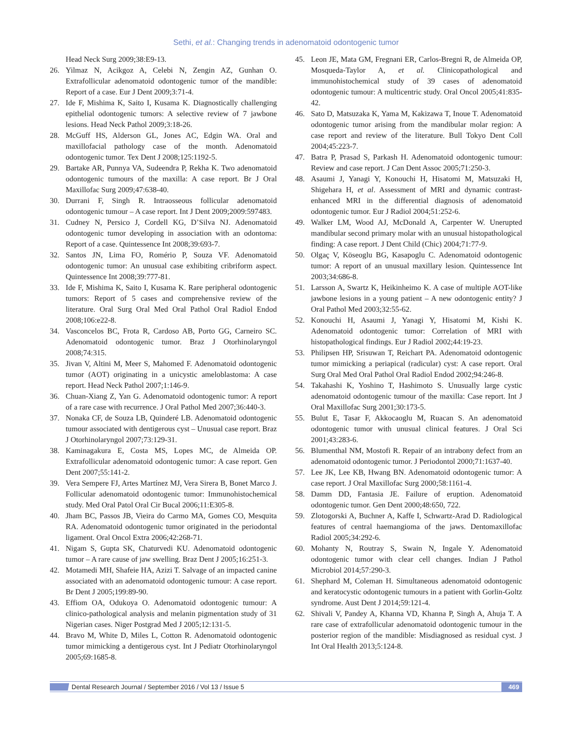Sethi, et al.: Changing trends in adenomatoid odontogenic tumor
Head Neck Surg 2009;38:E9-13.
26. Yilmaz N, Acikgoz A, Celebi N, Zengin AZ, Gunhan O. Extrafollicular adenomatoid odontogenic tumor of the mandible: Report of a case. Eur J Dent 2009;3:71-4.
27. Ide F, Mishima K, Saito I, Kusama K. Diagnostically challenging epithelial odontogenic tumors: A selective review of 7 jawbone lesions. Head Neck Pathol 2009;3:18-26.
28. McGuff HS, Alderson GL, Jones AC, Edgin WA. Oral and maxillofacial pathology case of the month. Adenomatoid odontogenic tumor. Tex Dent J 2008;125:1192-5.
29. Bartake AR, Punnya VA, Sudeendra P, Rekha K. Two adenomatoid odontogenic tumours of the maxilla: A case report. Br J Oral Maxillofac Surg 2009;47:638-40.
30. Durrani F, Singh R. Intraosseous follicular adenomatoid odontogenic tumour – A case report. Int J Dent 2009;2009:597483.
31. Cudney N, Persico J, Cordell KG, D’Silva NJ. Adenomatoid odontogenic tumor developing in association with an odontoma: Report of a case. Quintessence Int 2008;39:693-7.
32. Santos JN, Lima FO, Romério P, Souza VF. Adenomatoid odontogenic tumor: An unusual case exhibiting cribriform aspect. Quintessence Int 2008;39:777-81.
33. Ide F, Mishima K, Saito I, Kusama K. Rare peripheral odontogenic tumors: Report of 5 cases and comprehensive review of the literature. Oral Surg Oral Med Oral Pathol Oral Radiol Endod 2008;106:e22-8.
34. Vasconcelos BC, Frota R, Cardoso AB, Porto GG, Carneiro SC. Adenomatoid odontogenic tumor. Braz J Otorhinolaryngol 2008;74:315.
35. Jivan V, Altini M, Meer S, Mahomed F. Adenomatoid odontogenic tumor (AOT) originating in a unicystic ameloblastoma: A case report. Head Neck Pathol 2007;1:146-9.
36. Chuan-Xiang Z, Yan G. Adenomatoid odontogenic tumor: A report of a rare case with recurrence. J Oral Pathol Med 2007;36:440-3.
37. Nonaka CF, de Souza LB, Quinderé LB. Adenomatoid odontogenic tumour associated with dentigerous cyst – Unusual case report. Braz J Otorhinolaryngol 2007;73:129-31.
38. Kaminagakura E, Costa MS, Lopes MC, de Almeida OP. Extrafollicular adenomatoid odontogenic tumor: A case report. Gen Dent 2007;55:141-2.
39. Vera Sempere FJ, Artes Martínez MJ, Vera Sirera B, Bonet Marco J. Follicular adenomatoid odontogenic tumor: Immunohistochemical study. Med Oral Patol Oral Cir Bucal 2006;11:E305-8.
40. Jham BC, Passos JB, Vieira do Carmo MA, Gomes CO, Mesquita RA. Adenomatoid odontogenic tumor originated in the periodontal ligament. Oral Oncol Extra 2006;42:268-71.
41. Nigam S, Gupta SK, Chaturvedi KU. Adenomatoid odontogenic tumor – A rare cause of jaw swelling. Braz Dent J 2005;16:251-3.
42. Motamedi MH, Shafeie HA, Azizi T. Salvage of an impacted canine associated with an adenomatoid odontogenic tumour: A case report. Br Dent J 2005;199:89-90.
43. Effiom OA, Odukoya O. Adenomatoid odontogenic tumour: A clinico-pathological analysis and melanin pigmentation study of 31 Nigerian cases. Niger Postgrad Med J 2005;12:131-5.
44. Bravo M, White D, Miles L, Cotton R. Adenomatoid odontogenic tumor mimicking a dentigerous cyst. Int J Pediatr Otorhinolaryngol 2005;69:1685-8.
45. Leon JE, Mata GM, Fregnani ER, Carlos-Bregni R, de Almeida OP, Mosqueda-Taylor A, et al. Clinicopathological and immunohistochemical study of 39 cases of adenomatoid odontogenic tumour: A multicentric study. Oral Oncol 2005;41:835-42.
46. Sato D, Matsuzaka K, Yama M, Kakizawa T, Inoue T. Adenomatoid odontogenic tumor arising from the mandibular molar region: A case report and review of the literature. Bull Tokyo Dent Coll 2004;45:223-7.
47. Batra P, Prasad S, Parkash H. Adenomatoid odontogenic tumour: Review and case report. J Can Dent Assoc 2005;71:250-3.
48. Asaumi J, Yanagi Y, Konouchi H, Hisatomi M, Matsuzaki H, Shigehara H, et al. Assessment of MRI and dynamic contrast-enhanced MRI in the differential diagnosis of adenomatoid odontogenic tumor. Eur J Radiol 2004;51:252-6.
49. Walker LM, Wood AJ, McDonald A, Carpenter W. Unerupted mandibular second primary molar with an unusual histopathological finding: A case report. J Dent Child (Chic) 2004;71:77-9.
50. Olgaç V, Köseoglu BG, Kasapoglu C. Adenomatoid odontogenic tumor: A report of an unusual maxillary lesion. Quintessence Int 2003;34:686-8.
51. Larsson A, Swartz K, Heikinheimo K. A case of multiple AOT-like jawbone lesions in a young patient – A new odontogenic entity? J Oral Pathol Med 2003;32:55-62.
52. Konouchi H, Asaumi J, Yanagi Y, Hisatomi M, Kishi K. Adenomatoid odontogenic tumor: Correlation of MRI with histopathological findings. Eur J Radiol 2002;44:19-23.
53. Philipsen HP, Srisuwan T, Reichart PA. Adenomatoid odontogenic tumor mimicking a periapical (radicular) cyst: A case report. Oral Surg Oral Med Oral Pathol Oral Radiol Endod 2002;94:246-8.
54. Takahashi K, Yoshino T, Hashimoto S. Unusually large cystic adenomatoid odontogenic tumour of the maxilla: Case report. Int J Oral Maxillofac Surg 2001;30:173-5.
55. Bulut E, Tasar F, Akkocaoglu M, Ruacan S. An adenomatoid odontogenic tumor with unusual clinical features. J Oral Sci 2001;43:283-6.
56. Blumenthal NM, Mostofi R. Repair of an intrabony defect from an adenomatoid odontogenic tumor. J Periodontol 2000;71:1637-40.
57. Lee JK, Lee KB, Hwang BN. Adenomatoid odontogenic tumor: A case report. J Oral Maxillofac Surg 2000;58:1161-4.
58. Damm DD, Fantasia JE. Failure of eruption. Adenomatoid odontogenic tumor. Gen Dent 2000;48:650, 722.
59. Zlotogorski A, Buchner A, Kaffe I, Schwartz-Arad D. Radiological features of central haemangioma of the jaws. Dentomaxillofac Radiol 2005;34:292-6.
60. Mohanty N, Routray S, Swain N, Ingale Y. Adenomatoid odontogenic tumor with clear cell changes. Indian J Pathol Microbiol 2014;57:290-3.
61. Shephard M, Coleman H. Simultaneous adenomatoid odontogenic and keratocystic odontogenic tumours in a patient with Gorlin-Goltz syndrome. Aust Dent J 2014;59:121-4.
62. Shivali V, Pandey A, Khanna VD, Khanna P, Singh A, Ahuja T. A rare case of extrafollicular adenomatoid odontogenic tumour in the posterior region of the mandible: Misdiagnosed as residual cyst. J Int Oral Health 2013;5:124-8.
Dental Research Journal / September 2016 / Vol 13 / Issue 5 469